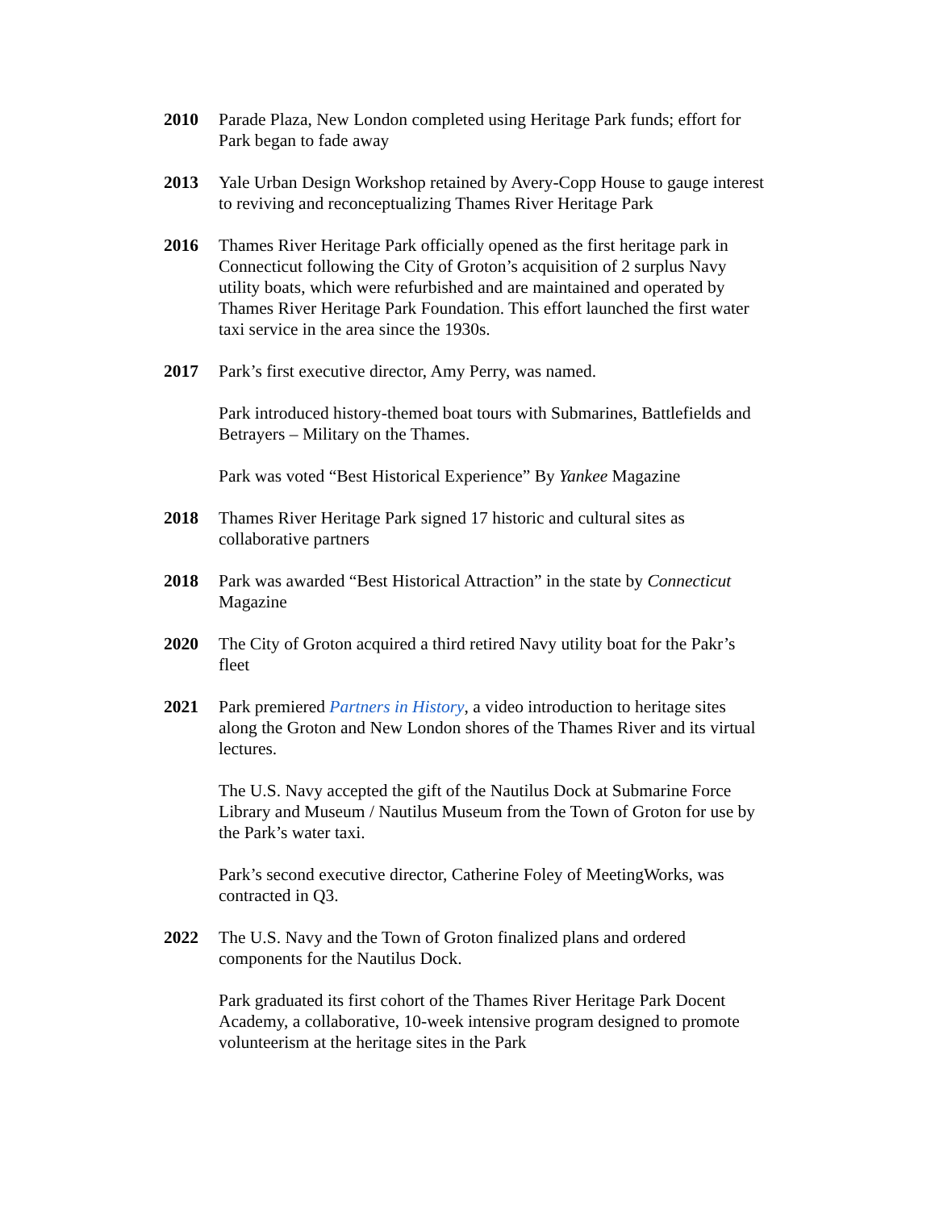2010 Parade Plaza, New London completed using Heritage Park funds; effort for Park began to fade away
2013 Yale Urban Design Workshop retained by Avery-Copp House to gauge interest to reviving and reconceptualizing Thames River Heritage Park
2016 Thames River Heritage Park officially opened as the first heritage park in Connecticut following the City of Groton’s acquisition of 2 surplus Navy utility boats, which were refurbished and are maintained and operated by Thames River Heritage Park Foundation. This effort launched the first water taxi service in the area since the 1930s.
2017 Park’s first executive director, Amy Perry, was named.
Park introduced history-themed boat tours with Submarines, Battlefields and Betrayers – Military on the Thames.
Park was voted “Best Historical Experience” By Yankee Magazine
2018 Thames River Heritage Park signed 17 historic and cultural sites as collaborative partners
2018 Park was awarded “Best Historical Attraction” in the state by Connecticut Magazine
2020 The City of Groton acquired a third retired Navy utility boat for the Pakr’s fleet
2021 Park premiered Partners in History, a video introduction to heritage sites along the Groton and New London shores of the Thames River and its virtual lectures.
The U.S. Navy accepted the gift of the Nautilus Dock at Submarine Force Library and Museum / Nautilus Museum from the Town of Groton for use by the Park’s water taxi.
Park’s second executive director, Catherine Foley of MeetingWorks, was contracted in Q3.
2022 The U.S. Navy and the Town of Groton finalized plans and ordered components for the Nautilus Dock.
Park graduated its first cohort of the Thames River Heritage Park Docent Academy, a collaborative, 10-week intensive program designed to promote volunteerism at the heritage sites in the Park